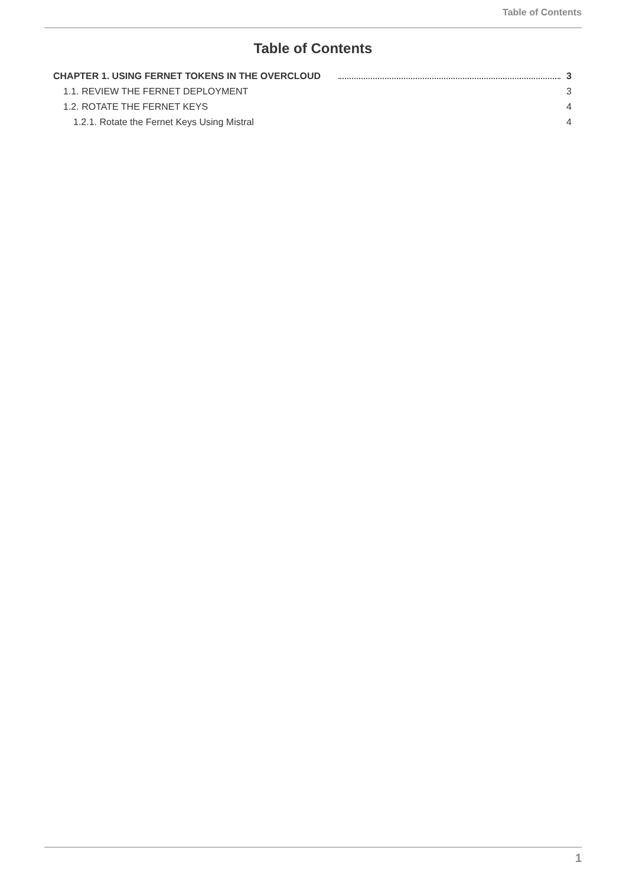Table of Contents
Table of Contents
CHAPTER 1. USING FERNET TOKENS IN THE OVERCLOUD 3
1.1. REVIEW THE FERNET DEPLOYMENT 3
1.2. ROTATE THE FERNET KEYS 4
1.2.1. Rotate the Fernet Keys Using Mistral 4
1